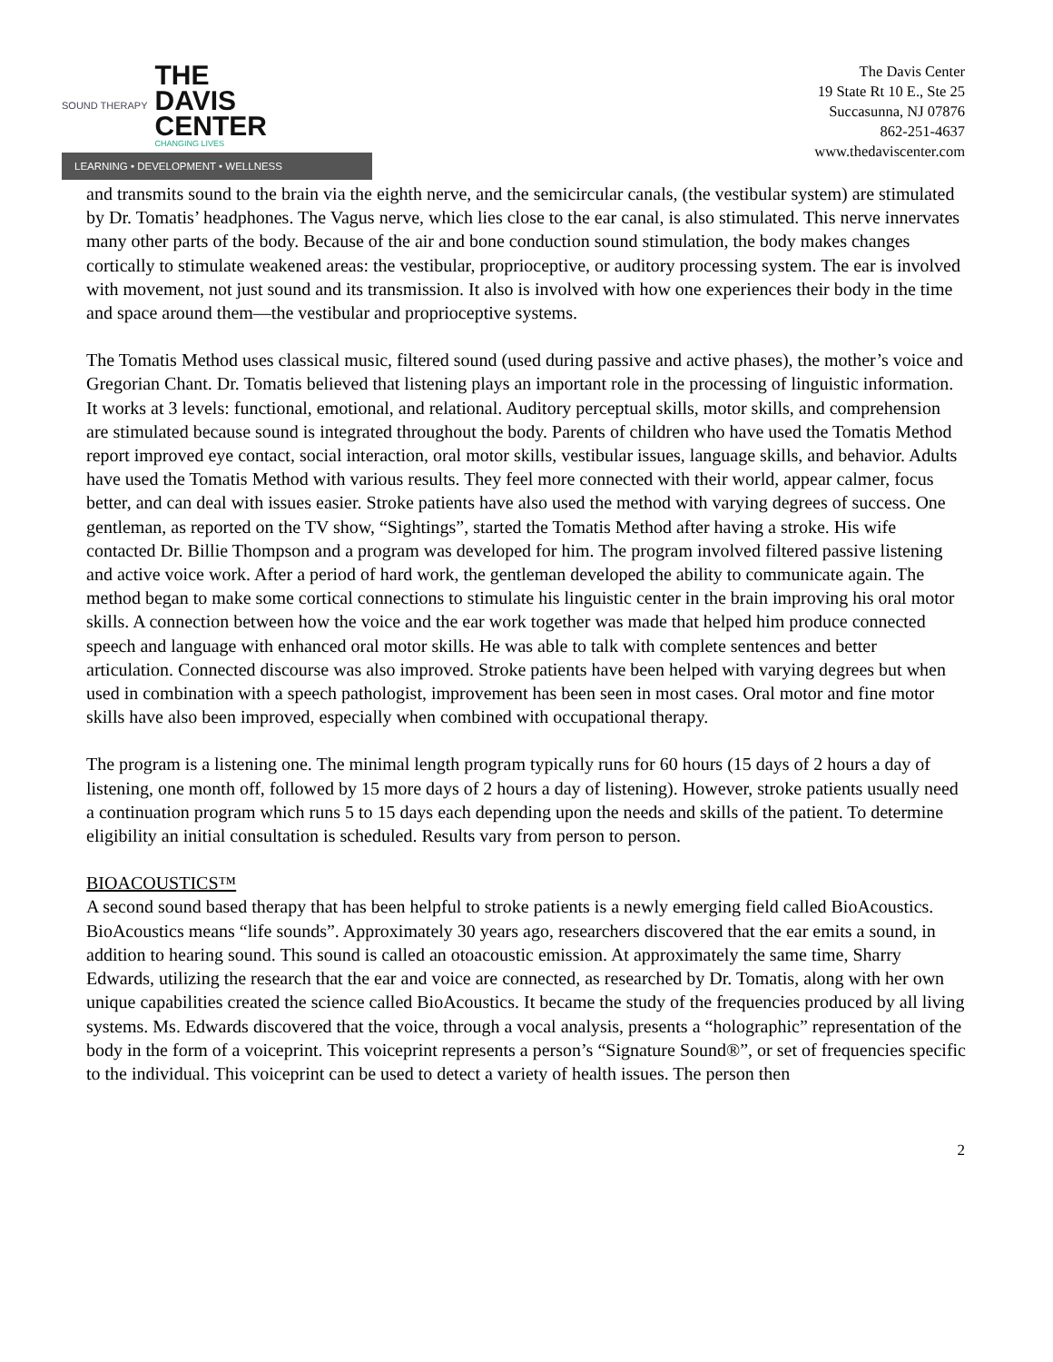SOUND THERAPY
THE
DAVIS
CENTER
CHANGING LIVES
LEARNING • DEVELOPMENT • WELLNESS
The Davis Center
19 State Rt 10 E., Ste 25
Succasunna, NJ 07876
862-251-4637
www.thedaviscenter.com
and transmits sound to the brain via the eighth nerve, and the semicircular canals, (the vestibular system) are stimulated by Dr. Tomatis’ headphones. The Vagus nerve, which lies close to the ear canal, is also stimulated. This nerve innervates many other parts of the body. Because of the air and bone conduction sound stimulation, the body makes changes cortically to stimulate weakened areas: the vestibular, proprioceptive, or auditory processing system. The ear is involved with movement, not just sound and its transmission. It also is involved with how one experiences their body in the time and space around them—the vestibular and proprioceptive systems.
The Tomatis Method uses classical music, filtered sound (used during passive and active phases), the mother’s voice and Gregorian Chant. Dr. Tomatis believed that listening plays an important role in the processing of linguistic information. It works at 3 levels: functional, emotional, and relational. Auditory perceptual skills, motor skills, and comprehension are stimulated because sound is integrated throughout the body. Parents of children who have used the Tomatis Method report improved eye contact, social interaction, oral motor skills, vestibular issues, language skills, and behavior. Adults have used the Tomatis Method with various results. They feel more connected with their world, appear calmer, focus better, and can deal with issues easier. Stroke patients have also used the method with varying degrees of success. One gentleman, as reported on the TV show, “Sightings”, started the Tomatis Method after having a stroke. His wife contacted Dr. Billie Thompson and a program was developed for him. The program involved filtered passive listening and active voice work. After a period of hard work, the gentleman developed the ability to communicate again. The method began to make some cortical connections to stimulate his linguistic center in the brain improving his oral motor skills. A connection between how the voice and the ear work together was made that helped him produce connected speech and language with enhanced oral motor skills. He was able to talk with complete sentences and better articulation. Connected discourse was also improved. Stroke patients have been helped with varying degrees but when used in combination with a speech pathologist, improvement has been seen in most cases. Oral motor and fine motor skills have also been improved, especially when combined with occupational therapy.
The program is a listening one. The minimal length program typically runs for 60 hours (15 days of 2 hours a day of listening, one month off, followed by 15 more days of 2 hours a day of listening). However, stroke patients usually need a continuation program which runs 5 to 15 days each depending upon the needs and skills of the patient. To determine eligibility an initial consultation is scheduled. Results vary from person to person.
BIOACOUSTICS™
A second sound based therapy that has been helpful to stroke patients is a newly emerging field called BioAcoustics. BioAcoustics means “life sounds”. Approximately 30 years ago, researchers discovered that the ear emits a sound, in addition to hearing sound. This sound is called an otoacoustic emission. At approximately the same time, Sharry Edwards, utilizing the research that the ear and voice are connected, as researched by Dr. Tomatis, along with her own unique capabilities created the science called BioAcoustics. It became the study of the frequencies produced by all living systems. Ms. Edwards discovered that the voice, through a vocal analysis, presents a “holographic” representation of the body in the form of a voiceprint. This voiceprint represents a person’s “Signature Sound®”, or set of frequencies specific to the individual. This voiceprint can be used to detect a variety of health issues. The person then
2